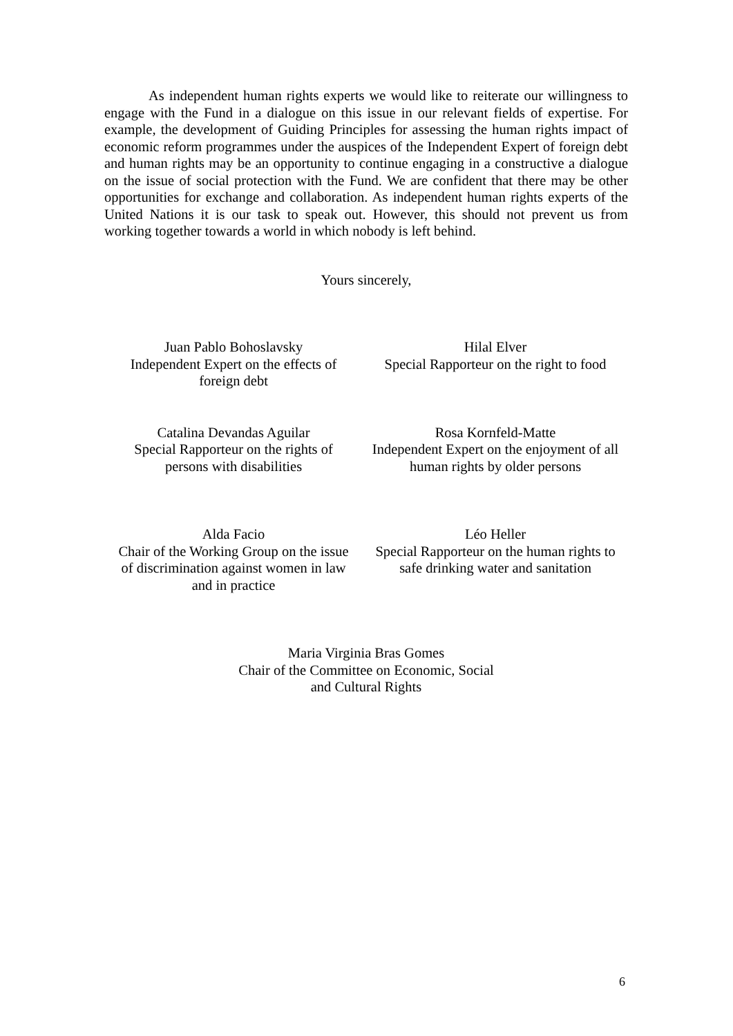As independent human rights experts we would like to reiterate our willingness to engage with the Fund in a dialogue on this issue in our relevant fields of expertise. For example, the development of Guiding Principles for assessing the human rights impact of economic reform programmes under the auspices of the Independent Expert of foreign debt and human rights may be an opportunity to continue engaging in a constructive a dialogue on the issue of social protection with the Fund. We are confident that there may be other opportunities for exchange and collaboration. As independent human rights experts of the United Nations it is our task to speak out. However, this should not prevent us from working together towards a world in which nobody is left behind.
Yours sincerely,
Juan Pablo Bohoslavsky
Independent Expert on the effects of
foreign debt
Hilal Elver
Special Rapporteur on the right to food
Catalina Devandas Aguilar
Special Rapporteur on the rights of
persons with disabilities
Rosa Kornfeld-Matte
Independent Expert on the enjoyment of all
human rights by older persons
Alda Facio
Chair of the Working Group on the issue
of discrimination against women in law
and in practice
Léo Heller
Special Rapporteur on the human rights to
safe drinking water and sanitation
Maria Virginia Bras Gomes
Chair of the Committee on Economic, Social
and Cultural Rights
6